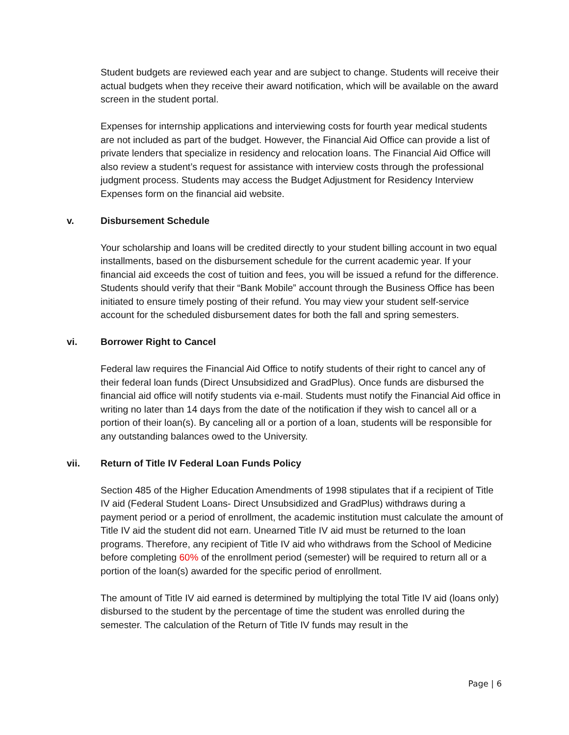Student budgets are reviewed each year and are subject to change. Students will receive their actual budgets when they receive their award notification, which will be available on the award screen in the student portal.
Expenses for internship applications and interviewing costs for fourth year medical students are not included as part of the budget. However, the Financial Aid Office can provide a list of private lenders that specialize in residency and relocation loans. The Financial Aid Office will also review a student’s request for assistance with interview costs through the professional judgment process. Students may access the Budget Adjustment for Residency Interview Expenses form on the financial aid website.
v. Disbursement Schedule
Your scholarship and loans will be credited directly to your student billing account in two equal installments, based on the disbursement schedule for the current academic year. If your financial aid exceeds the cost of tuition and fees, you will be issued a refund for the difference. Students should verify that their “Bank Mobile” account through the Business Office has been initiated to ensure timely posting of their refund. You may view your student self-service account for the scheduled disbursement dates for both the fall and spring semesters.
vi. Borrower Right to Cancel
Federal law requires the Financial Aid Office to notify students of their right to cancel any of their federal loan funds (Direct Unsubsidized and GradPlus). Once funds are disbursed the financial aid office will notify students via e-mail. Students must notify the Financial Aid office in writing no later than 14 days from the date of the notification if they wish to cancel all or a portion of their loan(s). By canceling all or a portion of a loan, students will be responsible for any outstanding balances owed to the University.
vii. Return of Title IV Federal Loan Funds Policy
Section 485 of the Higher Education Amendments of 1998 stipulates that if a recipient of Title IV aid (Federal Student Loans- Direct Unsubsidized and GradPlus) withdraws during a payment period or a period of enrollment, the academic institution must calculate the amount of Title IV aid the student did not earn. Unearned Title IV aid must be returned to the loan programs. Therefore, any recipient of Title IV aid who withdraws from the School of Medicine before completing 60% of the enrollment period (semester) will be required to return all or a portion of the loan(s) awarded for the specific period of enrollment.
The amount of Title IV aid earned is determined by multiplying the total Title IV aid (loans only) disbursed to the student by the percentage of time the student was enrolled during the semester. The calculation of the Return of Title IV funds may result in the
Page | 6